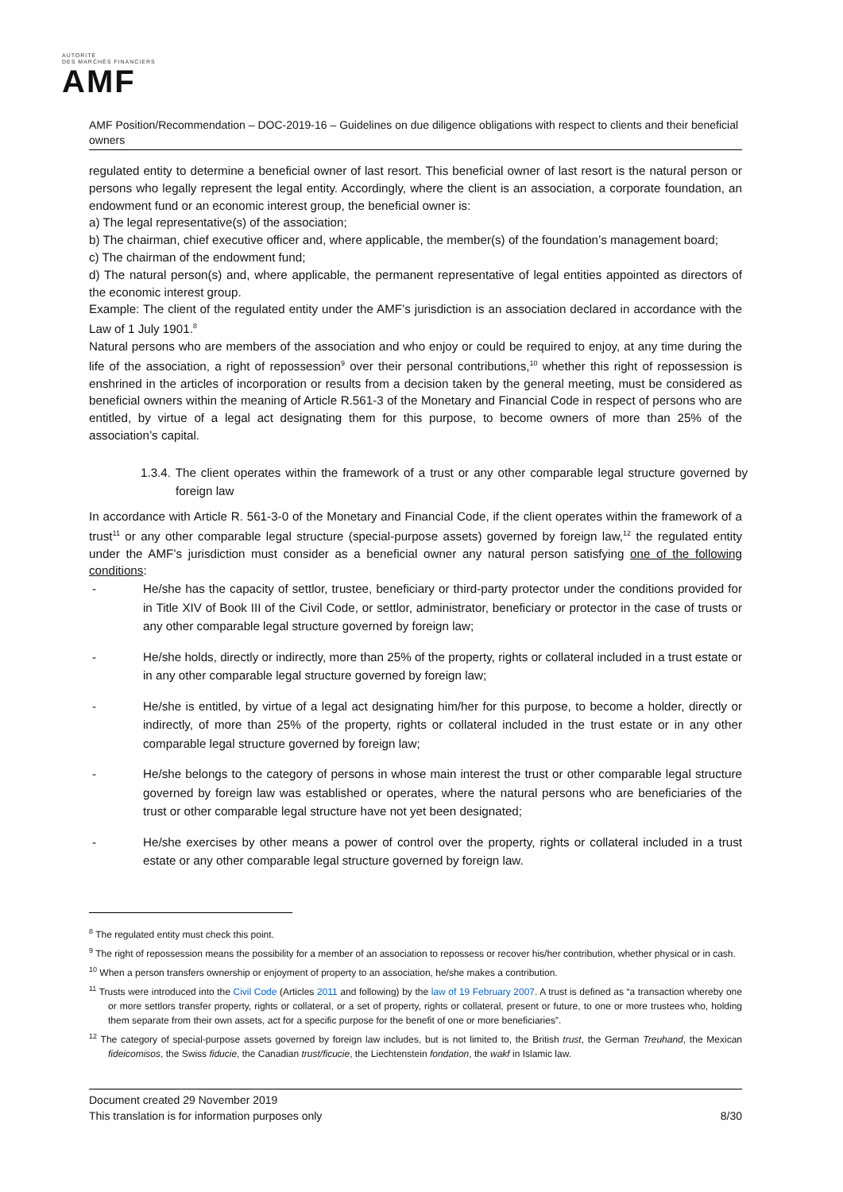AUTORITÉ
DES MARCHÉS FINANCIERS
AMF
AMF Position/Recommendation – DOC-2019-16 – Guidelines on due diligence obligations with respect to clients and their beneficial owners
regulated entity to determine a beneficial owner of last resort. This beneficial owner of last resort is the natural person or persons who legally represent the legal entity. Accordingly, where the client is an association, a corporate foundation, an endowment fund or an economic interest group, the beneficial owner is:
a) The legal representative(s) of the association;
b) The chairman, chief executive officer and, where applicable, the member(s) of the foundation’s management board;
c) The chairman of the endowment fund;
d) The natural person(s) and, where applicable, the permanent representative of legal entities appointed as directors of the economic interest group.
Example: The client of the regulated entity under the AMF’s jurisdiction is an association declared in accordance with the Law of 1 July 1901.<sup>8</sup>
Natural persons who are members of the association and who enjoy or could be required to enjoy, at any time during the life of the association, a right of repossession<sup>9</sup> over their personal contributions,<sup>10</sup> whether this right of repossession is enshrined in the articles of incorporation or results from a decision taken by the general meeting, must be considered as beneficial owners within the meaning of Article R.561-3 of the Monetary and Financial Code in respect of persons who are entitled, by virtue of a legal act designating them for this purpose, to become owners of more than 25% of the association’s capital.
1.3.4. The client operates within the framework of a trust or any other comparable legal structure governed by foreign law
In accordance with Article R. 561-3-0 of the Monetary and Financial Code, if the client operates within the framework of a trust<sup>11</sup> or any other comparable legal structure (special-purpose assets) governed by foreign law,<sup>12</sup> the regulated entity under the AMF’s jurisdiction must consider as a beneficial owner any natural person satisfying one of the following conditions:
- He/she has the capacity of settlor, trustee, beneficiary or third-party protector under the conditions provided for in Title XIV of Book III of the Civil Code, or settlor, administrator, beneficiary or protector in the case of trusts or any other comparable legal structure governed by foreign law;
- He/she holds, directly or indirectly, more than 25% of the property, rights or collateral included in a trust estate or in any other comparable legal structure governed by foreign law;
- He/she is entitled, by virtue of a legal act designating him/her for this purpose, to become a holder, directly or indirectly, of more than 25% of the property, rights or collateral included in the trust estate or in any other comparable legal structure governed by foreign law;
- He/she belongs to the category of persons in whose main interest the trust or other comparable legal structure governed by foreign law was established or operates, where the natural persons who are beneficiaries of the trust or other comparable legal structure have not yet been designated;
- He/she exercises by other means a power of control over the property, rights or collateral included in a trust estate or any other comparable legal structure governed by foreign law.
<sup>8</sup> The regulated entity must check this point.
<sup>9</sup> The right of repossession means the possibility for a member of an association to repossess or recover his/her contribution, whether physical or in cash.
<sup>10</sup> When a person transfers ownership or enjoyment of property to an association, he/she makes a contribution.
<sup>11</sup> Trusts were introduced into the Civil Code (Articles 2011 and following) by the law of 19 February 2007. A trust is defined as “a transaction whereby one or more settlors transfer property, rights or collateral, or a set of property, rights or collateral, present or future, to one or more trustees who, holding them separate from their own assets, act for a specific purpose for the benefit of one or more beneficiaries”.
<sup>12</sup> The category of special-purpose assets governed by foreign law includes, but is not limited to, the British trust, the German Treuhand, the Mexican fideicomisos, the Swiss fiducie, the Canadian trust/ficucie, the Liechtenstein fondation, the wakf in Islamic law.
Document created 29 November 2019
This translation is for information purposes only 8/30